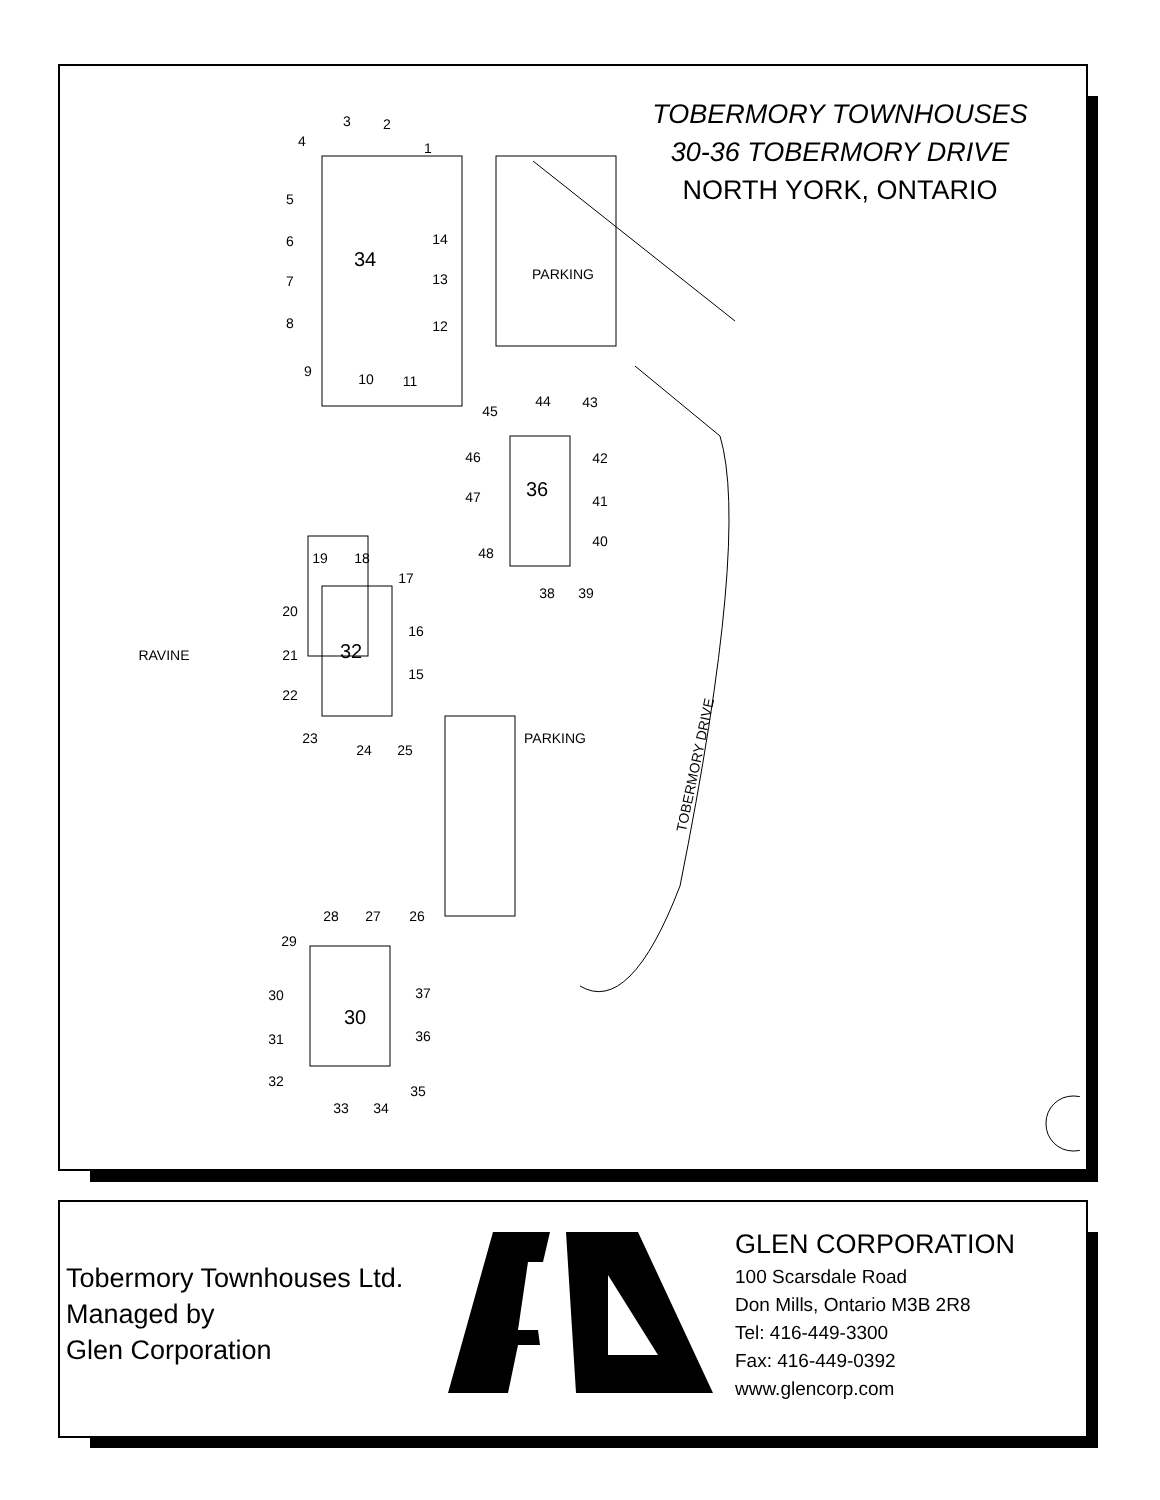3
2
4
1
5
34
14
6
7
13
8
12
9
10
11
44
43
45
PARKING
46
42
36
47
41
40
48
19
18
17
38
39
20
16
RAVINE
21
32
15
22
23
PARKING
24
25
28
27
26
29
30
37
30
31
36
32
35
33
34
TOBERMORY DRIVE
TOBERMORY TOWNHOUSES
30-36 TOBERMORY DRIVE
NORTH YORK, ONTARIO
Tobermory Townhouses Ltd.
Managed by
Glen Corporation
GLEN CORPORATION
100 Scarsdale Road
Don Mills, Ontario M3B 2R8
Tel: 416-449-3300
Fax: 416-449-0392
www.glencorp.com